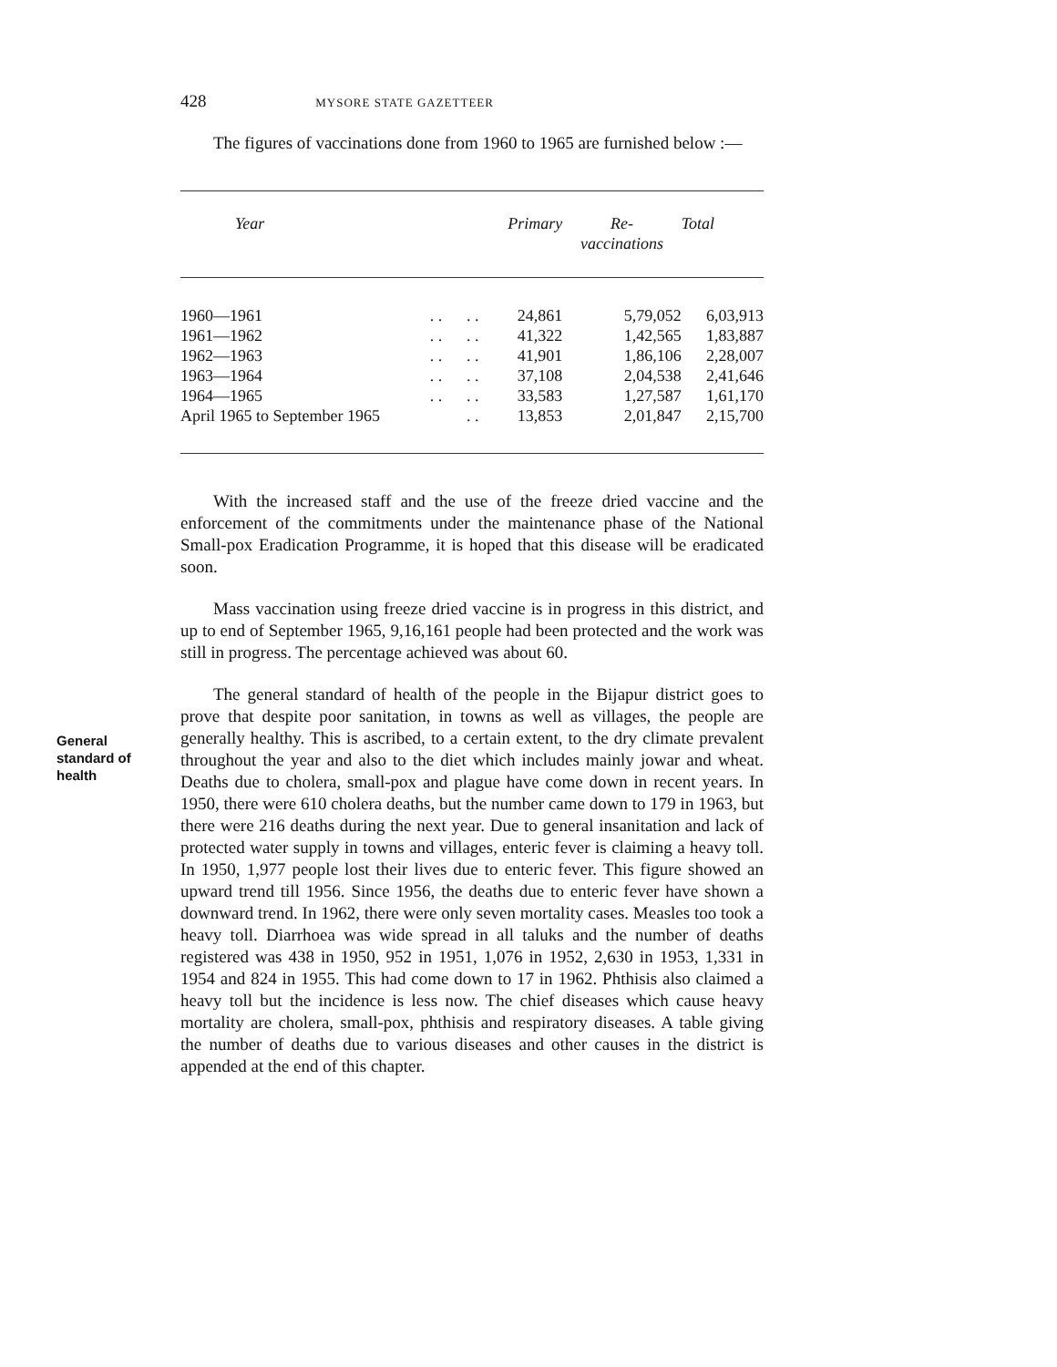428 MYSORE STATE GAZETTEER
General
standard of
health
The figures of vaccinations done from 1960 to 1965 are furnished below :—
| Year | | | Primary | Re- vaccinations | Total |
| --- | --- | --- | --- | --- | --- |
| 1960—1961 | . . | . . | 24,861 | 5,79,052 | 6,03,913 |
| 1961—1962 | . . | . . | 41,322 | 1,42,565 | 1,83,887 |
| 1962—1963 | . . | . . | 41,901 | 1,86,106 | 2,28,007 |
| 1963—1964 | . . | . . | 37,108 | 2,04,538 | 2,41,646 |
| 1964—1965 | . . | . . | 33,583 | 1,27,587 | 1,61,170 |
| April 1965 to September 1965 | | . . | 13,853 | 2,01,847 | 2,15,700 |
With the increased staff and the use of the freeze dried vaccine and the enforcement of the commitments under the maintenance phase of the National Small-pox Eradication Programme, it is hoped that this disease will be eradicated soon.
Mass vaccination using freeze dried vaccine is in progress in this district, and up to end of September 1965, 9,16,161 people had been protected and the work was still in progress. The percentage achieved was about 60.
The general standard of health of the people in the Bijapur district goes to prove that despite poor sanitation, in towns as well as villages, the people are generally healthy. This is ascribed, to a certain extent, to the dry climate prevalent throughout the year and also to the diet which includes mainly jowar and wheat. Deaths due to cholera, small-pox and plague have come down in recent years. In 1950, there were 610 cholera deaths, but the number came down to 179 in 1963, but there were 216 deaths during the next year. Due to general insanitation and lack of protected water supply in towns and villages, enteric fever is claiming a heavy toll. In 1950, 1,977 people lost their lives due to enteric fever. This figure showed an upward trend till 1956. Since 1956, the deaths due to enteric fever have shown a downward trend. In 1962, there were only seven mortality cases. Measles too took a heavy toll. Diarrhoea was wide spread in all taluks and the number of deaths registered was 438 in 1950, 952 in 1951, 1,076 in 1952, 2,630 in 1953, 1,331 in 1954 and 824 in 1955. This had come down to 17 in 1962. Phthisis also claimed a heavy toll but the incidence is less now. The chief diseases which cause heavy mortality are cholera, small-pox, phthisis and respiratory diseases. A table giving the number of deaths due to various diseases and other causes in the district is appended at the end of this chapter.